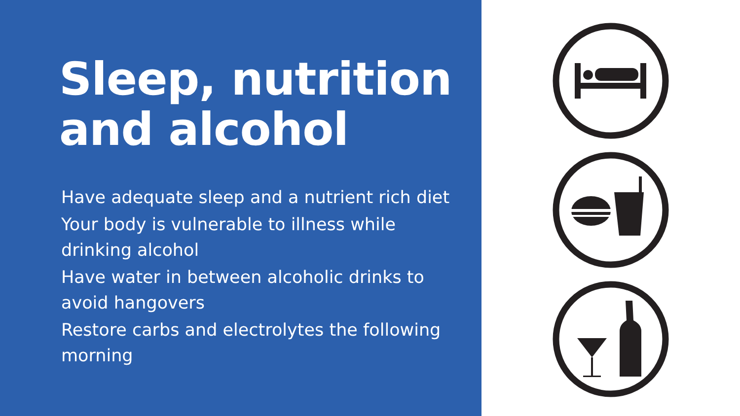Sleep, nutrition
and alcohol
Have adequate sleep and a nutrient rich diet
Your body is vulnerable to illness while drinking alcohol
Have water in between alcoholic drinks to avoid hangovers
Restore carbs and electrolytes the following morning